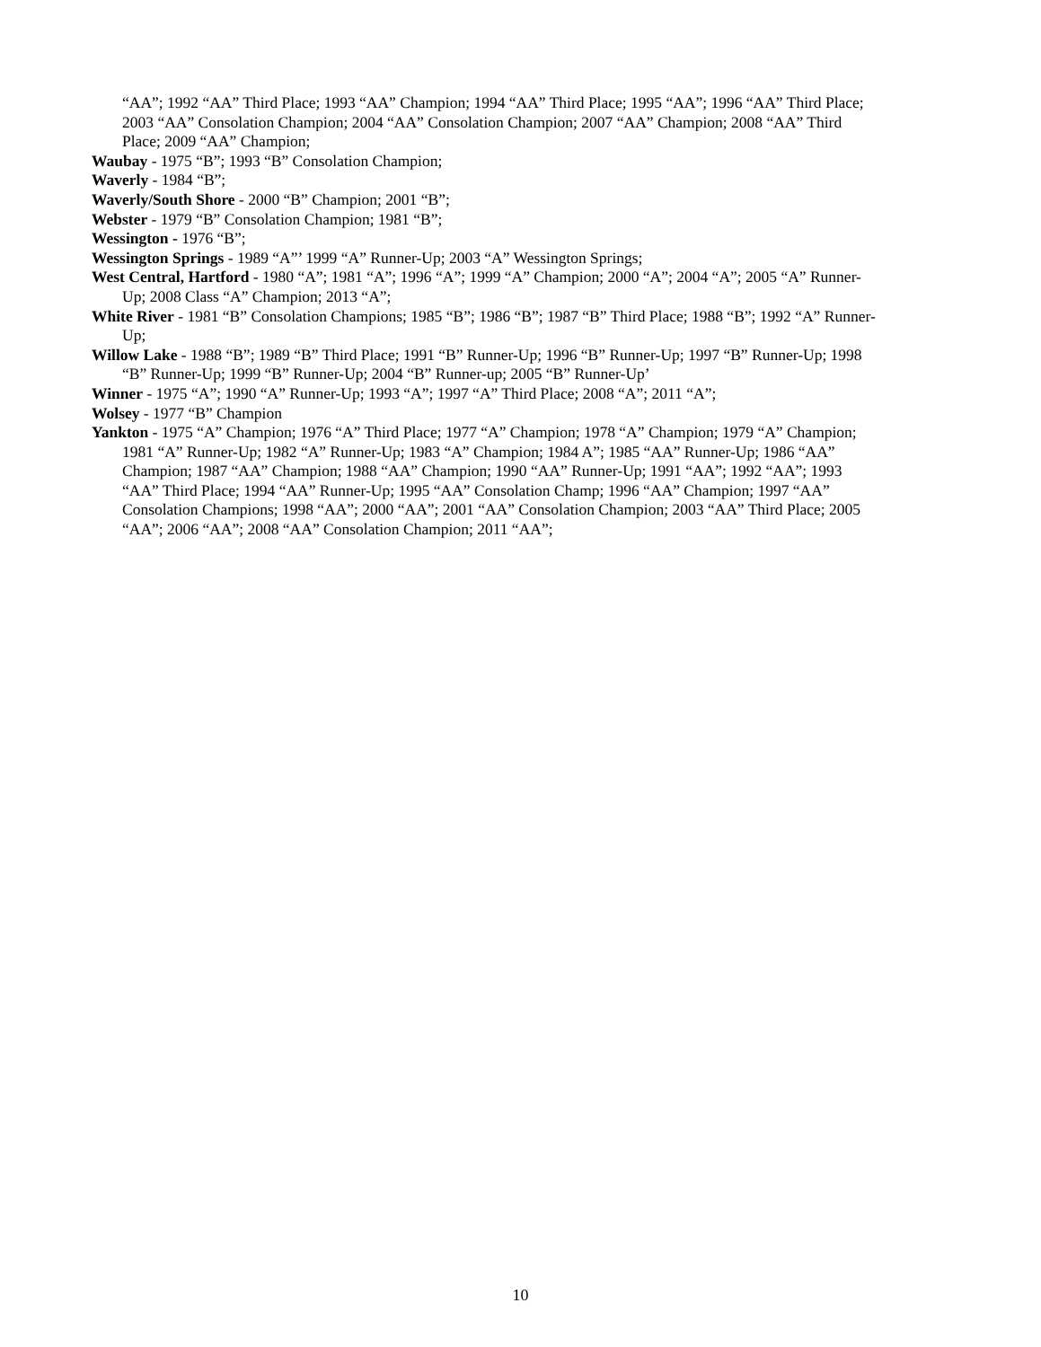“AA”; 1992 “AA” Third Place; 1993 “AA” Champion; 1994 “AA” Third Place; 1995 “AA”; 1996 “AA” Third Place; 2003 “AA” Consolation Champion; 2004 “AA” Consolation Champion; 2007 “AA” Champion; 2008 “AA” Third Place; 2009 “AA” Champion;
Waubay - 1975 “B”; 1993 “B” Consolation Champion;
Waverly - 1984 “B”;
Waverly/South Shore - 2000 “B” Champion; 2001 “B”;
Webster - 1979 “B” Consolation Champion; 1981 “B”;
Wessington - 1976 “B”;
Wessington Springs - 1989 “A”’ 1999 “A” Runner-Up; 2003 “A” Wessington Springs;
West Central, Hartford - 1980 “A”; 1981 “A”; 1996 “A”; 1999 “A” Champion; 2000 “A”; 2004 “A”; 2005 “A” Runner-Up; 2008 Class “A” Champion; 2013 “A”;
White River - 1981 “B” Consolation Champions; 1985 “B”; 1986 “B”; 1987 “B” Third Place; 1988 “B”; 1992 “A” Runner-Up;
Willow Lake - 1988 “B”; 1989 “B” Third Place; 1991 “B” Runner-Up; 1996 “B” Runner-Up; 1997 “B” Runner-Up; 1998 “B” Runner-Up; 1999 “B” Runner-Up; 2004 “B” Runner-up; 2005 “B” Runner-Up’
Winner - 1975 “A”; 1990 “A” Runner-Up; 1993 “A”; 1997 “A” Third Place; 2008 “A”; 2011 “A”;
Wolsey - 1977 “B” Champion
Yankton - 1975 “A” Champion; 1976 “A” Third Place; 1977 “A” Champion; 1978 “A” Champion; 1979 “A” Champion; 1981 “A” Runner-Up; 1982 “A” Runner-Up; 1983 “A” Champion; 1984 A”; 1985 “AA” Runner-Up; 1986 “AA” Champion; 1987 “AA” Champion; 1988 “AA” Champion; 1990 “AA” Runner-Up; 1991 “AA”; 1992 “AA”; 1993 “AA” Third Place; 1994 “AA” Runner-Up; 1995 “AA” Consolation Champ; 1996 “AA” Champion; 1997 “AA” Consolation Champions; 1998 “AA”; 2000 “AA”; 2001 “AA” Consolation Champion; 2003 “AA” Third Place; 2005 “AA”; 2006 “AA”; 2008 “AA” Consolation Champion; 2011 “AA”;
10